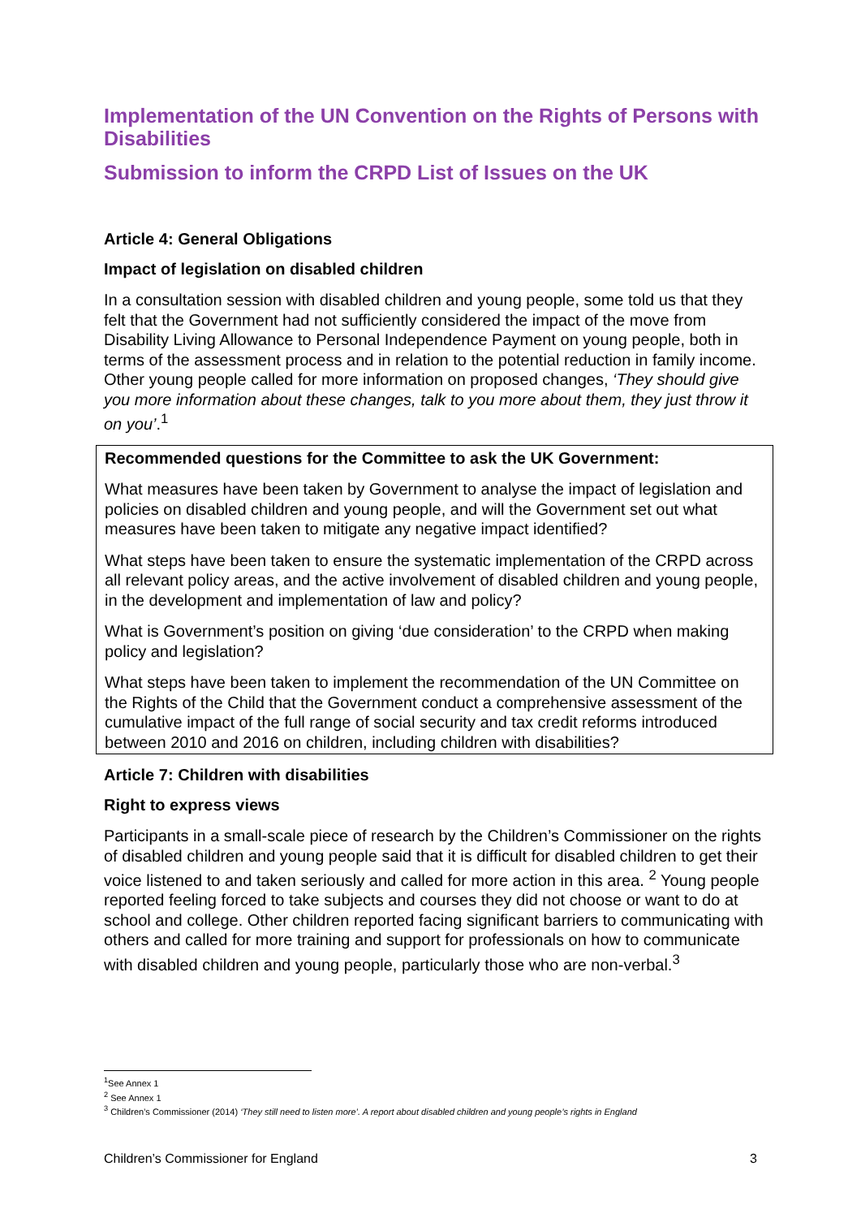Implementation of the UN Convention on the Rights of Persons with Disabilities
Submission to inform the CRPD List of Issues on the UK
Article 4: General Obligations
Impact of legislation on disabled children
In a consultation session with disabled children and young people, some told us that they felt that the Government had not sufficiently considered the impact of the move from Disability Living Allowance to Personal Independence Payment on young people, both in terms of the assessment process and in relation to the potential reduction in family income. Other young people called for more information on proposed changes, ‘They should give you more information about these changes, talk to you more about them, they just throw it on you’.<sup>1</sup>
Recommended questions for the Committee to ask the UK Government:
What measures have been taken by Government to analyse the impact of legislation and policies on disabled children and young people, and will the Government set out what measures have been taken to mitigate any negative impact identified?
What steps have been taken to ensure the systematic implementation of the CRPD across all relevant policy areas, and the active involvement of disabled children and young people, in the development and implementation of law and policy?
What is Government’s position on giving ‘due consideration’ to the CRPD when making policy and legislation?
What steps have been taken to implement the recommendation of the UN Committee on the Rights of the Child that the Government conduct a comprehensive assessment of the cumulative impact of the full range of social security and tax credit reforms introduced between 2010 and 2016 on children, including children with disabilities?
Article 7: Children with disabilities
Right to express views
Participants in a small-scale piece of research by the Children’s Commissioner on the rights of disabled children and young people said that it is difficult for disabled children to get their voice listened to and taken seriously and called for more action in this area. <sup>2</sup> Young people reported feeling forced to take subjects and courses they did not choose or want to do at school and college. Other children reported facing significant barriers to communicating with others and called for more training and support for professionals on how to communicate with disabled children and young people, particularly those who are non-verbal.<sup>3</sup>
<sup>1</sup> See Annex 1
<sup>2</sup> See Annex 1
<sup>3</sup> Children’s Commissioner (2014) ‘They still need to listen more’. A report about disabled children and young people’s rights in England
Children’s Commissioner for England 3